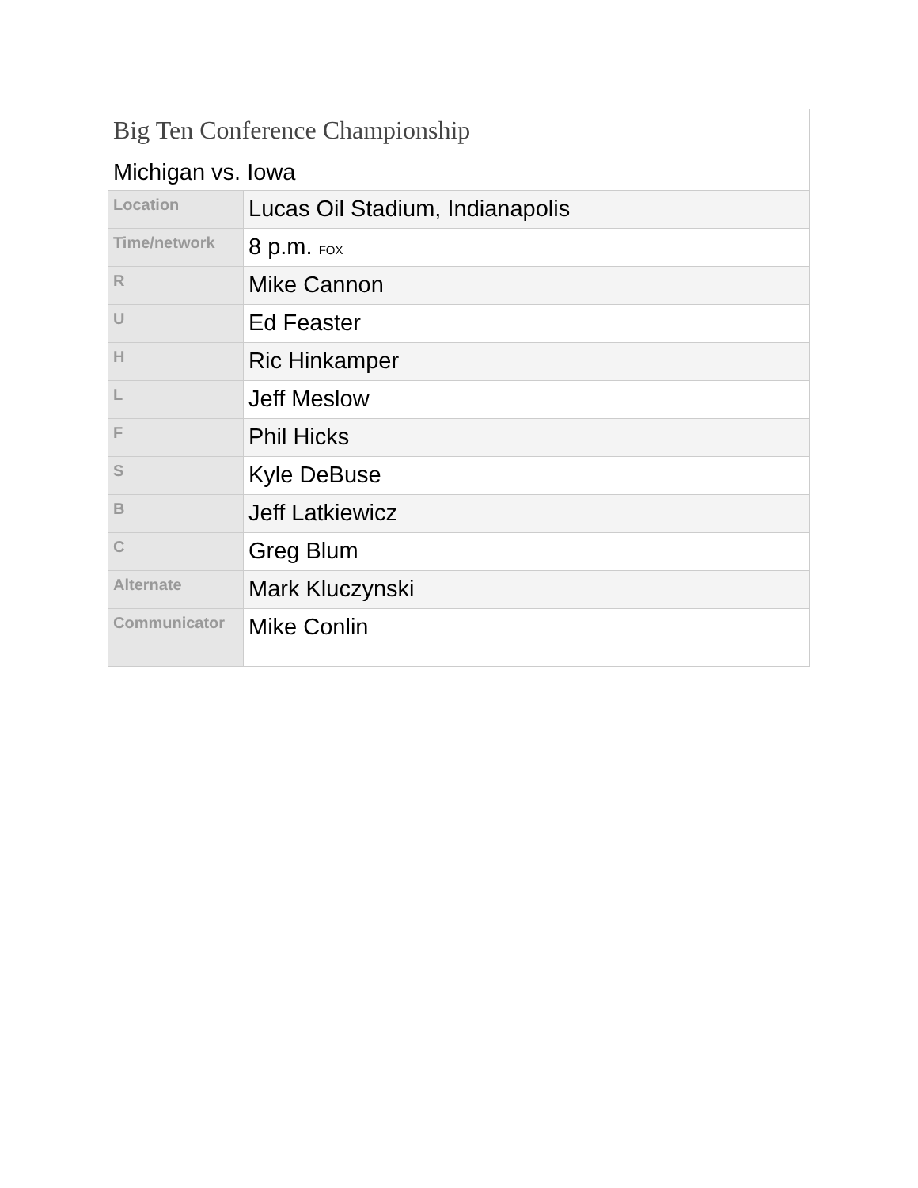Big Ten Conference Championship Michigan vs. Iowa
| Location | Lucas Oil Stadium, Indianapolis |
| Time/network | 8 p.m. FOX |
| R | Mike Cannon |
| U | Ed Feaster |
| H | Ric Hinkamper |
| L | Jeff Meslow |
| F | Phil Hicks |
| S | Kyle DeBuse |
| B | Jeff Latkiewicz |
| C | Greg Blum |
| Alternate | Mark Kluczynski |
| Communicator | Mike Conlin |